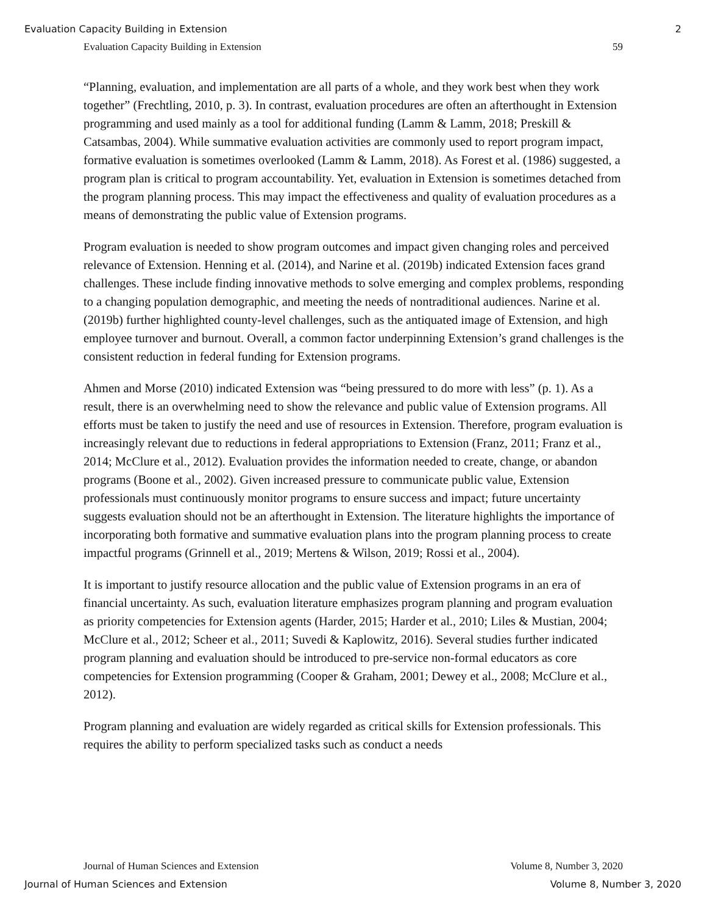Evaluation Capacity Building in Extension 2
Evaluation Capacity Building in Extension 59
“Planning, evaluation, and implementation are all parts of a whole, and they work best when they work together” (Frechtling, 2010, p. 3). In contrast, evaluation procedures are often an afterthought in Extension programming and used mainly as a tool for additional funding (Lamm & Lamm, 2018; Preskill & Catsambas, 2004). While summative evaluation activities are commonly used to report program impact, formative evaluation is sometimes overlooked (Lamm & Lamm, 2018). As Forest et al. (1986) suggested, a program plan is critical to program accountability. Yet, evaluation in Extension is sometimes detached from the program planning process. This may impact the effectiveness and quality of evaluation procedures as a means of demonstrating the public value of Extension programs.
Program evaluation is needed to show program outcomes and impact given changing roles and perceived relevance of Extension. Henning et al. (2014), and Narine et al. (2019b) indicated Extension faces grand challenges. These include finding innovative methods to solve emerging and complex problems, responding to a changing population demographic, and meeting the needs of nontraditional audiences. Narine et al. (2019b) further highlighted county-level challenges, such as the antiquated image of Extension, and high employee turnover and burnout. Overall, a common factor underpinning Extension’s grand challenges is the consistent reduction in federal funding for Extension programs.
Ahmen and Morse (2010) indicated Extension was “being pressured to do more with less” (p. 1). As a result, there is an overwhelming need to show the relevance and public value of Extension programs. All efforts must be taken to justify the need and use of resources in Extension. Therefore, program evaluation is increasingly relevant due to reductions in federal appropriations to Extension (Franz, 2011; Franz et al., 2014; McClure et al., 2012). Evaluation provides the information needed to create, change, or abandon programs (Boone et al., 2002). Given increased pressure to communicate public value, Extension professionals must continuously monitor programs to ensure success and impact; future uncertainty suggests evaluation should not be an afterthought in Extension. The literature highlights the importance of incorporating both formative and summative evaluation plans into the program planning process to create impactful programs (Grinnell et al., 2019; Mertens & Wilson, 2019; Rossi et al., 2004).
It is important to justify resource allocation and the public value of Extension programs in an era of financial uncertainty. As such, evaluation literature emphasizes program planning and program evaluation as priority competencies for Extension agents (Harder, 2015; Harder et al., 2010; Liles & Mustian, 2004; McClure et al., 2012; Scheer et al., 2011; Suvedi & Kaplowitz, 2016). Several studies further indicated program planning and evaluation should be introduced to pre-service non-formal educators as core competencies for Extension programming (Cooper & Graham, 2001; Dewey et al., 2008; McClure et al., 2012).
Program planning and evaluation are widely regarded as critical skills for Extension professionals. This requires the ability to perform specialized tasks such as conduct a needs
Journal of Human Sciences and Extension Volume 8, Number 3, 2020
Journal of Human Sciences and Extension Volume 8, Number 3, 2020